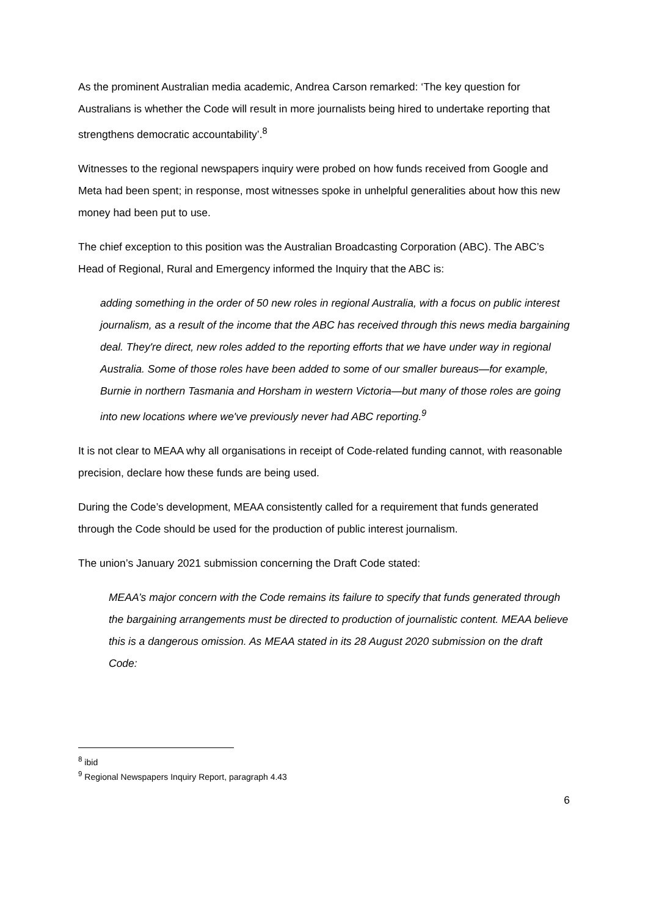As the prominent Australian media academic, Andrea Carson remarked: ‘The key question for Australians is whether the Code will result in more journalists being hired to undertake reporting that strengthens democratic accountability’.<sup>8</sup>
Witnesses to the regional newspapers inquiry were probed on how funds received from Google and Meta had been spent; in response, most witnesses spoke in unhelpful generalities about how this new money had been put to use.
The chief exception to this position was the Australian Broadcasting Corporation (ABC). The ABC’s Head of Regional, Rural and Emergency informed the Inquiry that the ABC is:
adding something in the order of 50 new roles in regional Australia, with a focus on public interest journalism, as a result of the income that the ABC has received through this news media bargaining deal. They're direct, new roles added to the reporting efforts that we have under way in regional Australia. Some of those roles have been added to some of our smaller bureaus—for example, Burnie in northern Tasmania and Horsham in western Victoria—but many of those roles are going into new locations where we've previously never had ABC reporting.<sup>9</sup>
It is not clear to MEAA why all organisations in receipt of Code-related funding cannot, with reasonable precision, declare how these funds are being used.
During the Code’s development, MEAA consistently called for a requirement that funds generated through the Code should be used for the production of public interest journalism.
The union’s January 2021 submission concerning the Draft Code stated:
MEAA’s major concern with the Code remains its failure to specify that funds generated through the bargaining arrangements must be directed to production of journalistic content. MEAA believe this is a dangerous omission. As MEAA stated in its 28 August 2020 submission on the draft Code:
<sup>8</sup> ibid
<sup>9</sup> Regional Newspapers Inquiry Report, paragraph 4.43
6